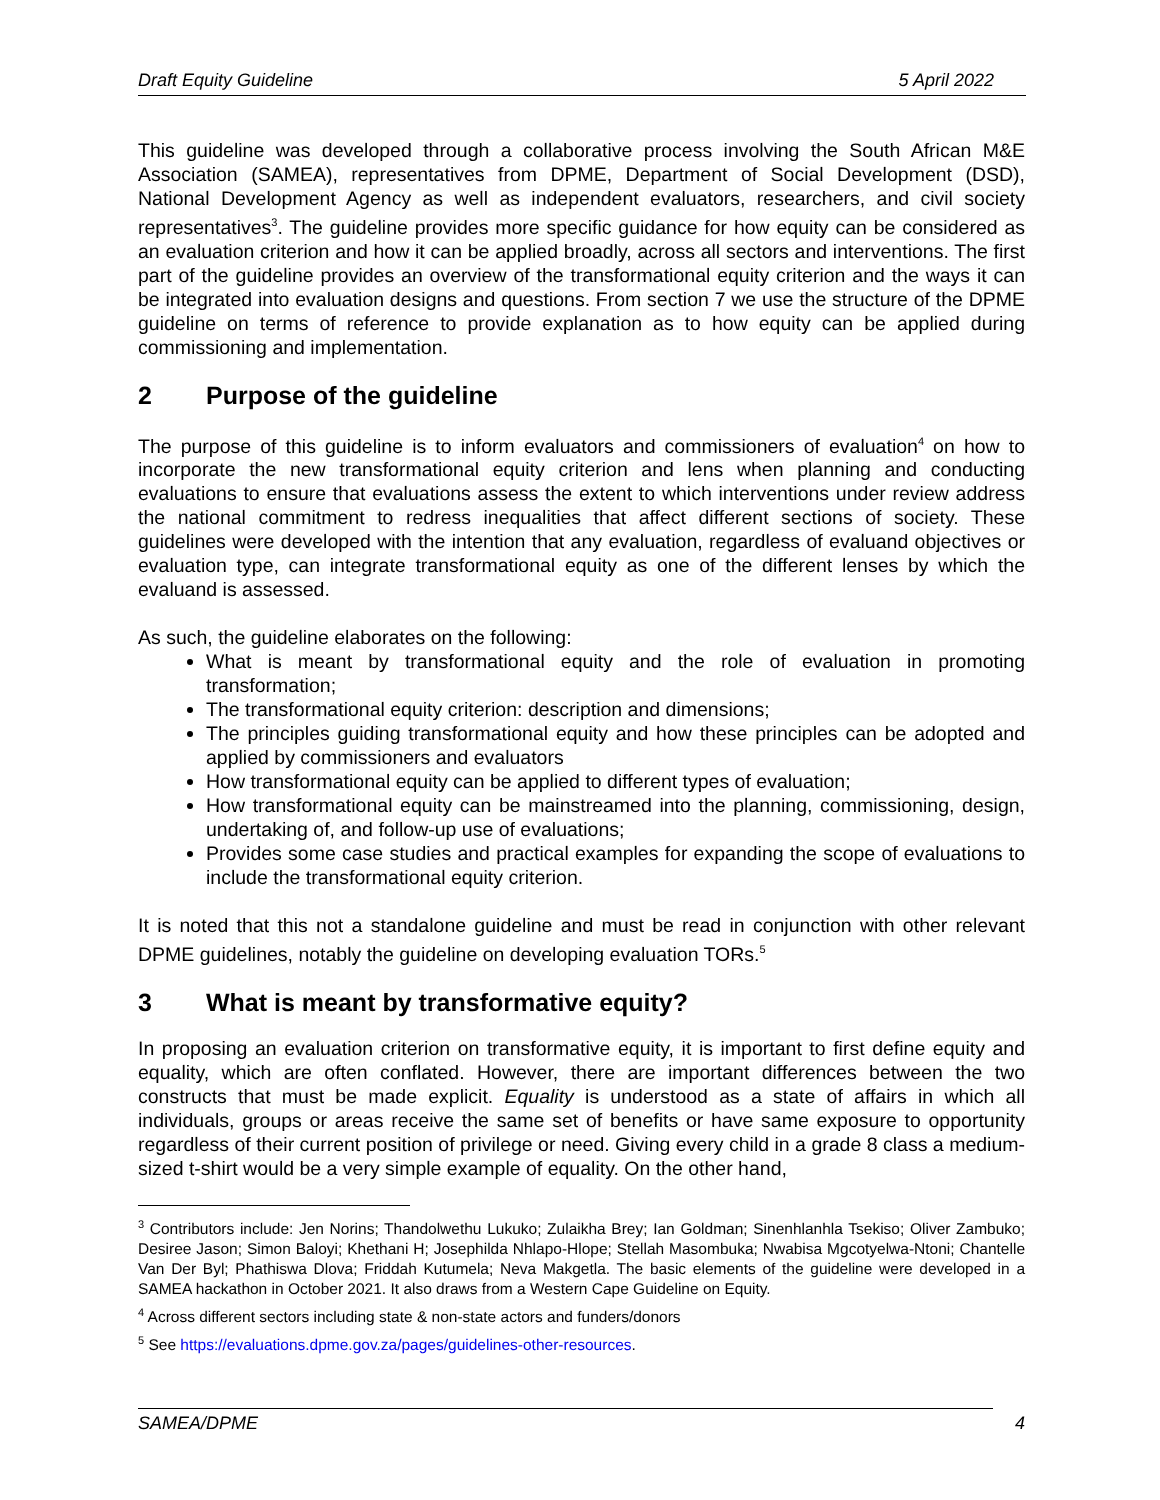Draft Equity Guideline 5 April 2022
This guideline was developed through a collaborative process involving the South African M&E Association (SAMEA), representatives from DPME, Department of Social Development (DSD), National Development Agency as well as independent evaluators, researchers, and civil society representatives<sup>3</sup>. The guideline provides more specific guidance for how equity can be considered as an evaluation criterion and how it can be applied broadly, across all sectors and interventions. The first part of the guideline provides an overview of the transformational equity criterion and the ways it can be integrated into evaluation designs and questions. From section 7 we use the structure of the DPME guideline on terms of reference to provide explanation as to how equity can be applied during commissioning and implementation.
2 Purpose of the guideline
The purpose of this guideline is to inform evaluators and commissioners of evaluation<sup>4</sup> on how to incorporate the new transformational equity criterion and lens when planning and conducting evaluations to ensure that evaluations assess the extent to which interventions under review address the national commitment to redress inequalities that affect different sections of society. These guidelines were developed with the intention that any evaluation, regardless of evaluand objectives or evaluation type, can integrate transformational equity as one of the different lenses by which the evaluand is assessed.
As such, the guideline elaborates on the following:
What is meant by transformational equity and the role of evaluation in promoting transformation;
The transformational equity criterion: description and dimensions;
The principles guiding transformational equity and how these principles can be adopted and applied by commissioners and evaluators
How transformational equity can be applied to different types of evaluation;
How transformational equity can be mainstreamed into the planning, commissioning, design, undertaking of, and follow-up use of evaluations;
Provides some case studies and practical examples for expanding the scope of evaluations to include the transformational equity criterion.
It is noted that this not a standalone guideline and must be read in conjunction with other relevant DPME guidelines, notably the guideline on developing evaluation TORs.<sup>5</sup>
3 What is meant by transformative equity?
In proposing an evaluation criterion on transformative equity, it is important to first define equity and equality, which are often conflated. However, there are important differences between the two constructs that must be made explicit. Equality is understood as a state of affairs in which all individuals, groups or areas receive the same set of benefits or have same exposure to opportunity regardless of their current position of privilege or need. Giving every child in a grade 8 class a medium-sized t-shirt would be a very simple example of equality. On the other hand,
<sup>3</sup> Contributors include: Jen Norins; Thandolwethu Lukuko; Zulaikha Brey; Ian Goldman; Sinenhlanhla Tsekiso; Oliver Zambuko; Desiree Jason; Simon Baloyi; Khethani H; Josephilda Nhlapo-Hlope; Stellah Masombuka; Nwabisa Mgcotyelwa-Ntoni; Chantelle Van Der Byl; Phathiswa Dlova; Friddah Kutumela; Neva Makgetla. The basic elements of the guideline were developed in a SAMEA hackathon in October 2021. It also draws from a Western Cape Guideline on Equity.
<sup>4</sup> Across different sectors including state & non-state actors and funders/donors
<sup>5</sup> See https://evaluations.dpme.gov.za/pages/guidelines-other-resources.
SAMEA/DPME 4